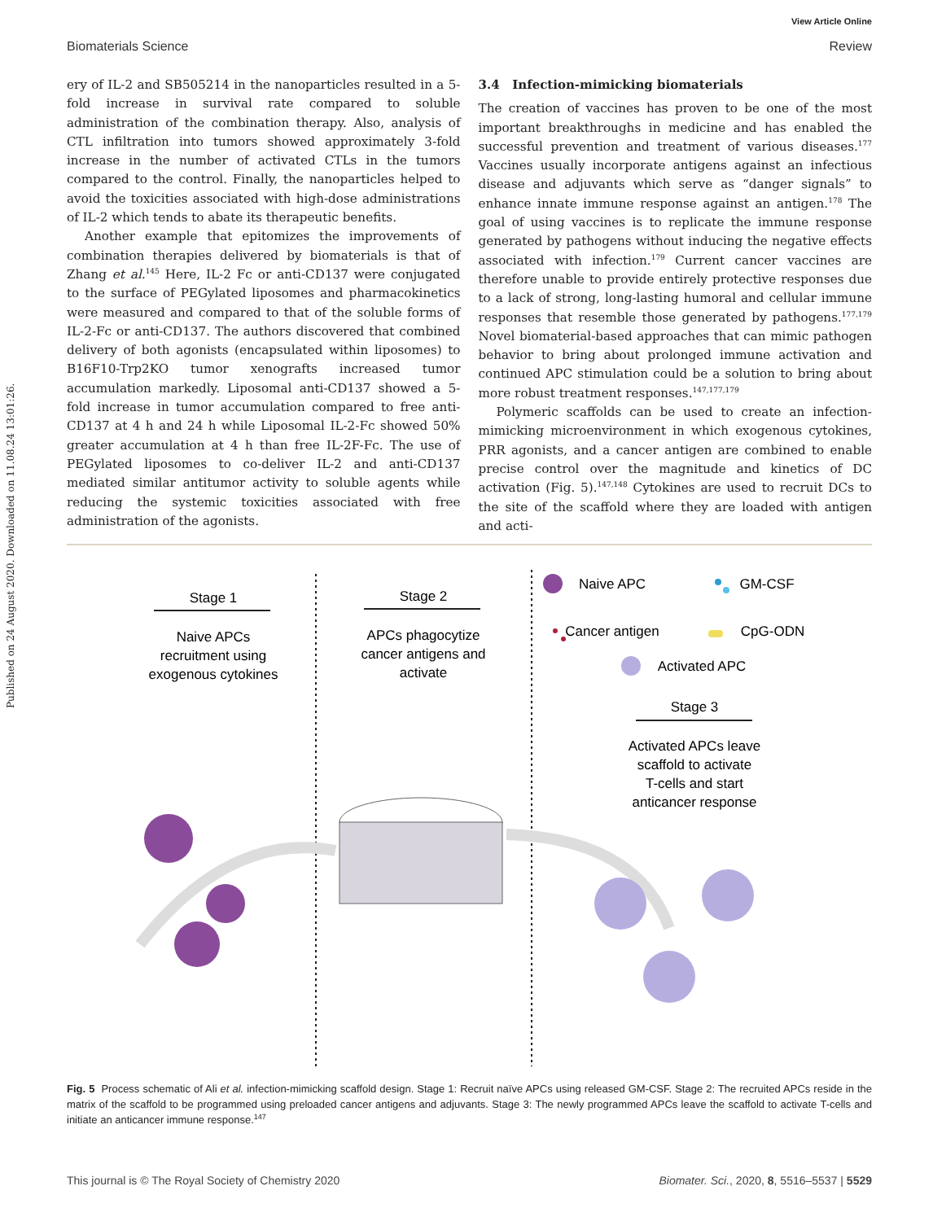Published on 24 August 2020. Downloaded on 11.08.24 13:01:26.
View Article Online
Biomaterials Science Review
ery of IL-2 and SB505214 in the nanoparticles resulted in a 5-fold increase in survival rate compared to soluble administration of the combination therapy. Also, analysis of CTL infiltration into tumors showed approximately 3-fold increase in the number of activated CTLs in the tumors compared to the control. Finally, the nanoparticles helped to avoid the toxicities associated with high-dose administrations of IL-2 which tends to abate its therapeutic benefits.
Another example that epitomizes the improvements of combination therapies delivered by biomaterials is that of Zhang et al.<sup>145</sup> Here, IL-2 Fc or anti-CD137 were conjugated to the surface of PEGylated liposomes and pharmacokinetics were measured and compared to that of the soluble forms of IL-2-Fc or anti-CD137. The authors discovered that combined delivery of both agonists (encapsulated within liposomes) to B16F10-Trp2KO tumor xenografts increased tumor accumulation markedly. Liposomal anti-CD137 showed a 5-fold increase in tumor accumulation compared to free anti-CD137 at 4 h and 24 h while Liposomal IL-2-Fc showed 50% greater accumulation at 4 h than free IL-2F-Fc. The use of PEGylated liposomes to co-deliver IL-2 and anti-CD137 mediated similar antitumor activity to soluble agents while reducing the systemic toxicities associated with free administration of the agonists.
3.4 Infection-mimicking biomaterials
The creation of vaccines has proven to be one of the most important breakthroughs in medicine and has enabled the successful prevention and treatment of various diseases.<sup>177</sup> Vaccines usually incorporate antigens against an infectious disease and adjuvants which serve as “danger signals” to enhance innate immune response against an antigen.<sup>178</sup> The goal of using vaccines is to replicate the immune response generated by pathogens without inducing the negative effects associated with infection.<sup>179</sup> Current cancer vaccines are therefore unable to provide entirely protective responses due to a lack of strong, long-lasting humoral and cellular immune responses that resemble those generated by pathogens.<sup>177,179</sup> Novel biomaterial-based approaches that can mimic pathogen behavior to bring about prolonged immune activation and continued APC stimulation could be a solution to bring about more robust treatment responses.<sup>147,177,179</sup>
Polymeric scaffolds can be used to create an infection-mimicking microenvironment in which exogenous cytokines, PRR agonists, and a cancer antigen are combined to enable precise control over the magnitude and kinetics of DC activation (Fig. 5).<sup>147,148</sup> Cytokines are used to recruit DCs to the site of the scaffold where they are loaded with antigen and acti-
Stage 1
Naive APCs
recruitment using
exogenous cytokines
Stage 2
APCs phagocytize
cancer antigens and
activate
Naive APC
GM-CSF
Cancer antigen
CpG-ODN
Activated APC
Stage 3
Activated APCs leave
scaffold to activate
T-cells and start
anticancer response
Fig. 5 Process schematic of Ali et al. infection-mimicking scaffold design. Stage 1: Recruit naïve APCs using released GM-CSF. Stage 2: The recruited APCs reside in the matrix of the scaffold to be programmed using preloaded cancer antigens and adjuvants. Stage 3: The newly programmed APCs leave the scaffold to activate T-cells and initiate an anticancer immune response.<sup>147</sup>
This journal is © The Royal Society of Chemistry 2020 Biomater. Sci., 2020, 8, 5516–5537 | 5529